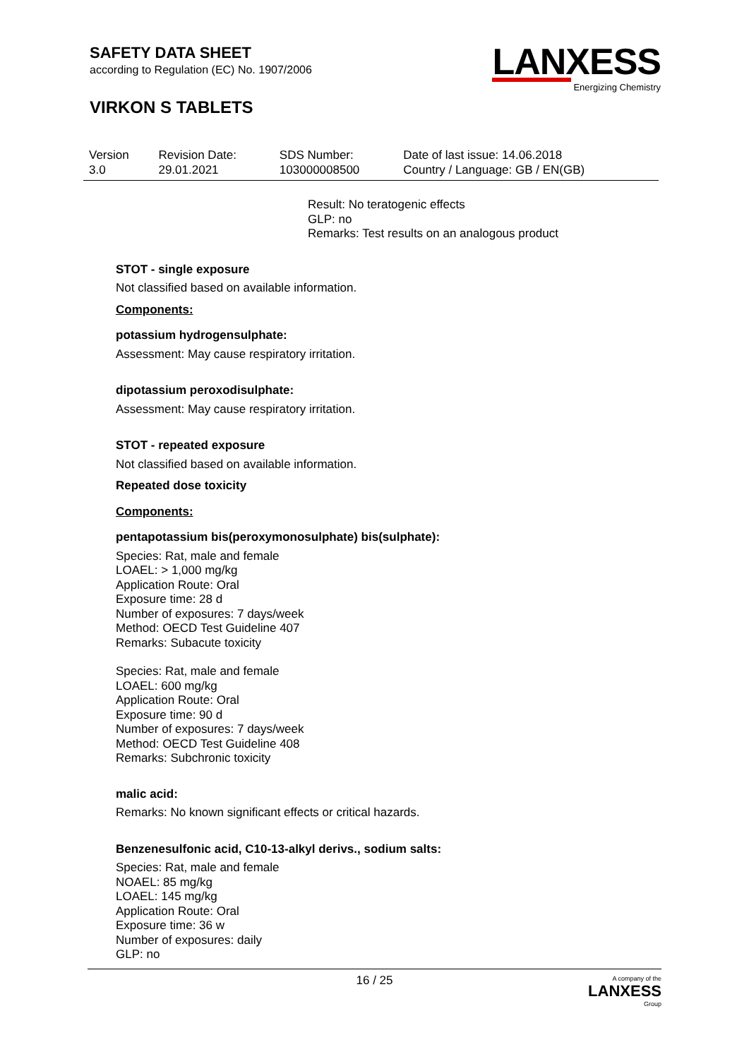SAFETY DATA SHEET
according to Regulation (EC) No. 1907/2006
VIRKON S TABLETS
LANXESS
Energizing Chemistry
| Version 3.0 | Revision Date: 29.01.2021 | SDS Number: 103000008500 | Date of last issue: 14.06.2018 Country / Language: GB / EN(GB) |
Result: No teratogenic effects
GLP: no
Remarks: Test results on an analogous product
STOT - single exposure
Not classified based on available information.
Components:
potassium hydrogensulphate:
Assessment: May cause respiratory irritation.
dipotassium peroxodisulphate:
Assessment: May cause respiratory irritation.
STOT - repeated exposure
Not classified based on available information.
Repeated dose toxicity
Components:
pentapotassium bis(peroxymonosulphate) bis(sulphate):
Species: Rat, male and female
LOAEL: > 1,000 mg/kg
Application Route: Oral
Exposure time: 28 d
Number of exposures: 7 days/week
Method: OECD Test Guideline 407
Remarks: Subacute toxicity
Species: Rat, male and female
LOAEL: 600 mg/kg
Application Route: Oral
Exposure time: 90 d
Number of exposures: 7 days/week
Method: OECD Test Guideline 408
Remarks: Subchronic toxicity
malic acid:
Remarks: No known significant effects or critical hazards.
Benzenesulfonic acid, C10-13-alkyl derivs., sodium salts:
Species: Rat, male and female
NOAEL: 85 mg/kg
LOAEL: 145 mg/kg
Application Route: Oral
Exposure time: 36 w
Number of exposures: daily
GLP: no
16 / 25 A company of the
LANXESS
Group